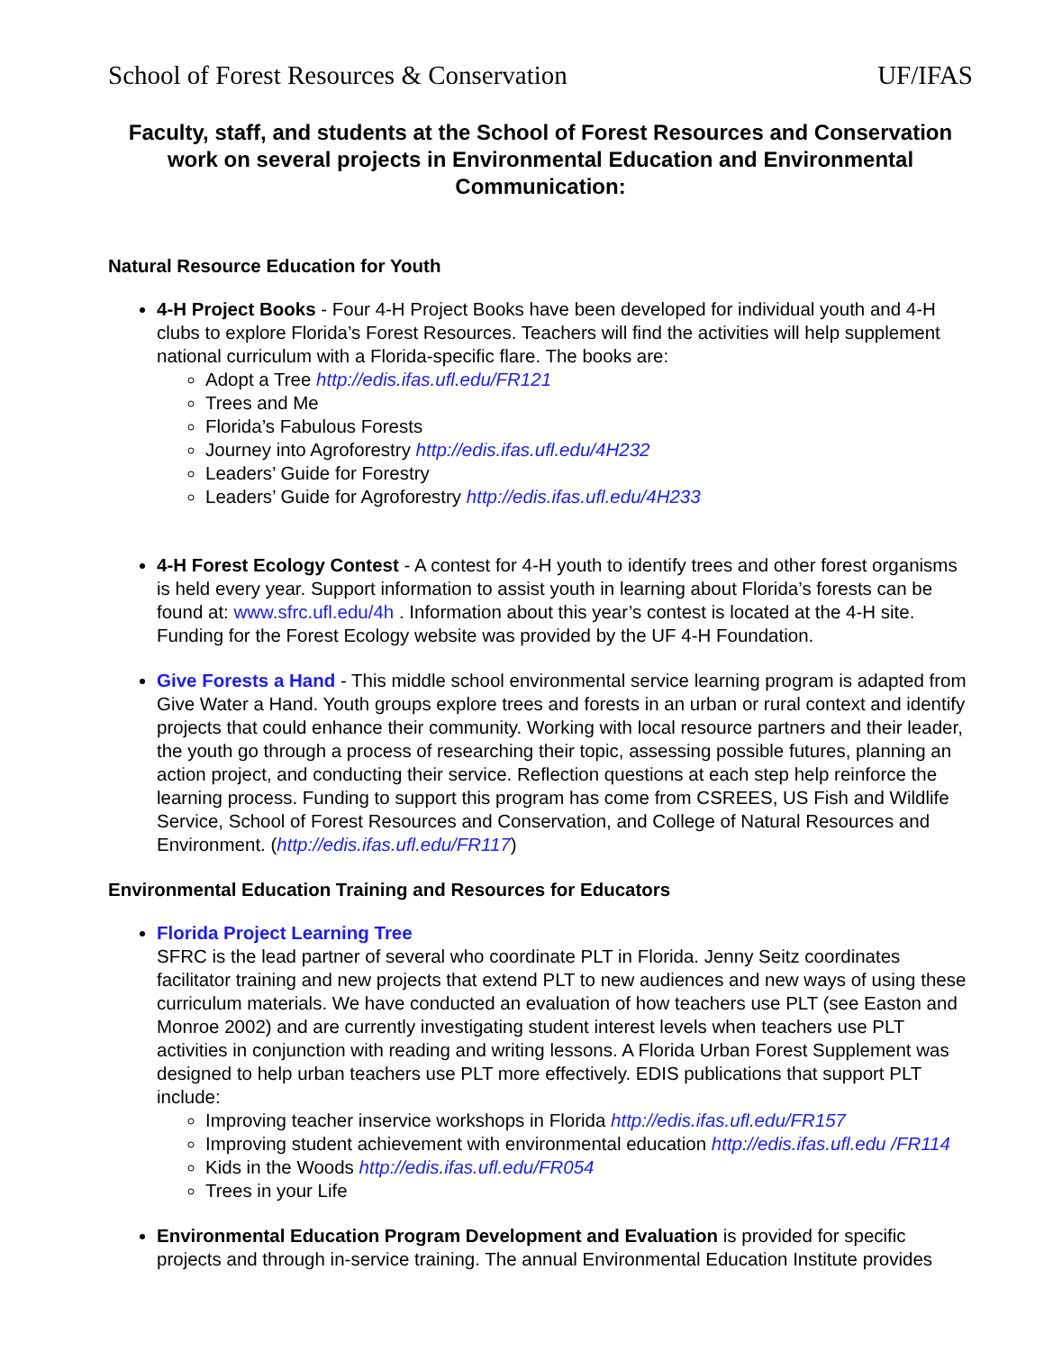School of Forest Resources & Conservation UF/IFAS
Faculty, staff, and students at the School of Forest Resources and Conservation work on several projects in Environmental Education and Environmental Communication:
Natural Resource Education for Youth
4-H Project Books - Four 4-H Project Books have been developed for individual youth and 4-H clubs to explore Florida’s Forest Resources. Teachers will find the activities will help supplement national curriculum with a Florida-specific flare. The books are:
Adopt a Tree http://edis.ifas.ufl.edu/FR121
Trees and Me
Florida’s Fabulous Forests
Journey into Agroforestry http://edis.ifas.ufl.edu/4H232
Leaders’ Guide for Forestry
Leaders’ Guide for Agroforestry http://edis.ifas.ufl.edu/4H233
4-H Forest Ecology Contest - A contest for 4-H youth to identify trees and other forest organisms is held every year. Support information to assist youth in learning about Florida’s forests can be found at: www.sfrc.ufl.edu/4h . Information about this year’s contest is located at the 4-H site. Funding for the Forest Ecology website was provided by the UF 4-H Foundation.
Give Forests a Hand - This middle school environmental service learning program is adapted from Give Water a Hand. Youth groups explore trees and forests in an urban or rural context and identify projects that could enhance their community. Working with local resource partners and their leader, the youth go through a process of researching their topic, assessing possible futures, planning an action project, and conducting their service. Reflection questions at each step help reinforce the learning process. Funding to support this program has come from CSREES, US Fish and Wildlife Service, School of Forest Resources and Conservation, and College of Natural Resources and Environment. (http://edis.ifas.ufl.edu/FR117)
Environmental Education Training and Resources for Educators
Florida Project Learning Tree
SFRC is the lead partner of several who coordinate PLT in Florida. Jenny Seitz coordinates facilitator training and new projects that extend PLT to new audiences and new ways of using these curriculum materials. We have conducted an evaluation of how teachers use PLT (see Easton and Monroe 2002) and are currently investigating student interest levels when teachers use PLT activities in conjunction with reading and writing lessons. A Florida Urban Forest Supplement was designed to help urban teachers use PLT more effectively. EDIS publications that support PLT include:
Improving teacher inservice workshops in Florida http://edis.ifas.ufl.edu/FR157
Improving student achievement with environmental education http://edis.ifas.ufl.edu /FR114
Kids in the Woods http://edis.ifas.ufl.edu/FR054
Trees in your Life
Environmental Education Program Development and Evaluation is provided for specific projects and through in-service training. The annual Environmental Education Institute provides